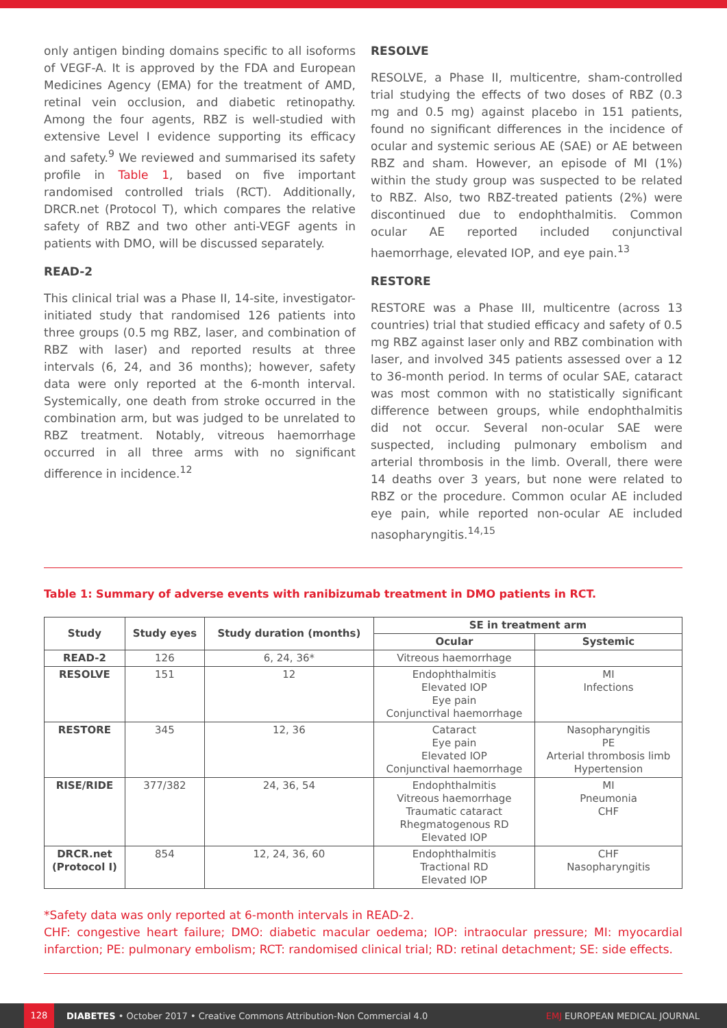only antigen binding domains specific to all isoforms of VEGF-A. It is approved by the FDA and European Medicines Agency (EMA) for the treatment of AMD, retinal vein occlusion, and diabetic retinopathy. Among the four agents, RBZ is well-studied with extensive Level I evidence supporting its efficacy and safety.<sup>9</sup> We reviewed and summarised its safety profile in Table 1, based on five important randomised controlled trials (RCT). Additionally, DRCR.net (Protocol T), which compares the relative safety of RBZ and two other anti-VEGF agents in patients with DMO, will be discussed separately.
READ-2
This clinical trial was a Phase II, 14-site, investigator-initiated study that randomised 126 patients into three groups (0.5 mg RBZ, laser, and combination of RBZ with laser) and reported results at three intervals (6, 24, and 36 months); however, safety data were only reported at the 6-month interval. Systemically, one death from stroke occurred in the combination arm, but was judged to be unrelated to RBZ treatment. Notably, vitreous haemorrhage occurred in all three arms with no significant difference in incidence.<sup>12</sup>
RESOLVE
RESOLVE, a Phase II, multicentre, sham-controlled trial studying the effects of two doses of RBZ (0.3 mg and 0.5 mg) against placebo in 151 patients, found no significant differences in the incidence of ocular and systemic serious AE (SAE) or AE between RBZ and sham. However, an episode of MI (1%) within the study group was suspected to be related to RBZ. Also, two RBZ-treated patients (2%) were discontinued due to endophthalmitis. Common ocular AE reported included conjunctival haemorrhage, elevated IOP, and eye pain.<sup>13</sup>
RESTORE
RESTORE was a Phase III, multicentre (across 13 countries) trial that studied efficacy and safety of 0.5 mg RBZ against laser only and RBZ combination with laser, and involved 345 patients assessed over a 12 to 36-month period. In terms of ocular SAE, cataract was most common with no statistically significant difference between groups, while endophthalmitis did not occur. Several non-ocular SAE were suspected, including pulmonary embolism and arterial thrombosis in the limb. Overall, there were 14 deaths over 3 years, but none were related to RBZ or the procedure. Common ocular AE included eye pain, while reported non-ocular AE included nasopharyngitis.<sup>14,15</sup>
Table 1: Summary of adverse events with ranibizumab treatment in DMO patients in RCT.
| Study | Study eyes | Study duration (months) | SE in treatment arm | |
| --- | --- | --- | --- | --- |
| | | | Ocular | Systemic |
| READ-2 | 126 | 6, 24, 36* | Vitreous haemorrhage | |
| RESOLVE | 151 | 12 | Endophthalmitis Elevated IOP Eye pain Conjunctival haemorrhage | MI Infections |
| RESTORE | 345 | 12, 36 | Cataract Eye pain Elevated IOP Conjunctival haemorrhage | Nasopharyngitis PE Arterial thrombosis limb Hypertension |
| RISE/RIDE | 377/382 | 24, 36, 54 | Endophthalmitis Vitreous haemorrhage Traumatic cataract Rhegmatogenous RD Elevated IOP | MI Pneumonia CHF |
| DRCR.net (Protocol I) | 854 | 12, 24, 36, 60 | Endophthalmitis Tractional RD Elevated IOP | CHF Nasopharyngitis |
*Safety data was only reported at 6-month intervals in READ-2.
CHF: congestive heart failure; DMO: diabetic macular oedema; IOP: intraocular pressure; MI: myocardial infarction; PE: pulmonary embolism; RCT: randomised clinical trial; RD: retinal detachment; SE: side effects.
128 DIABETES • October 2017 • Creative Commons Attribution-Non Commercial 4.0 EMJ EUROPEAN MEDICAL JOURNAL